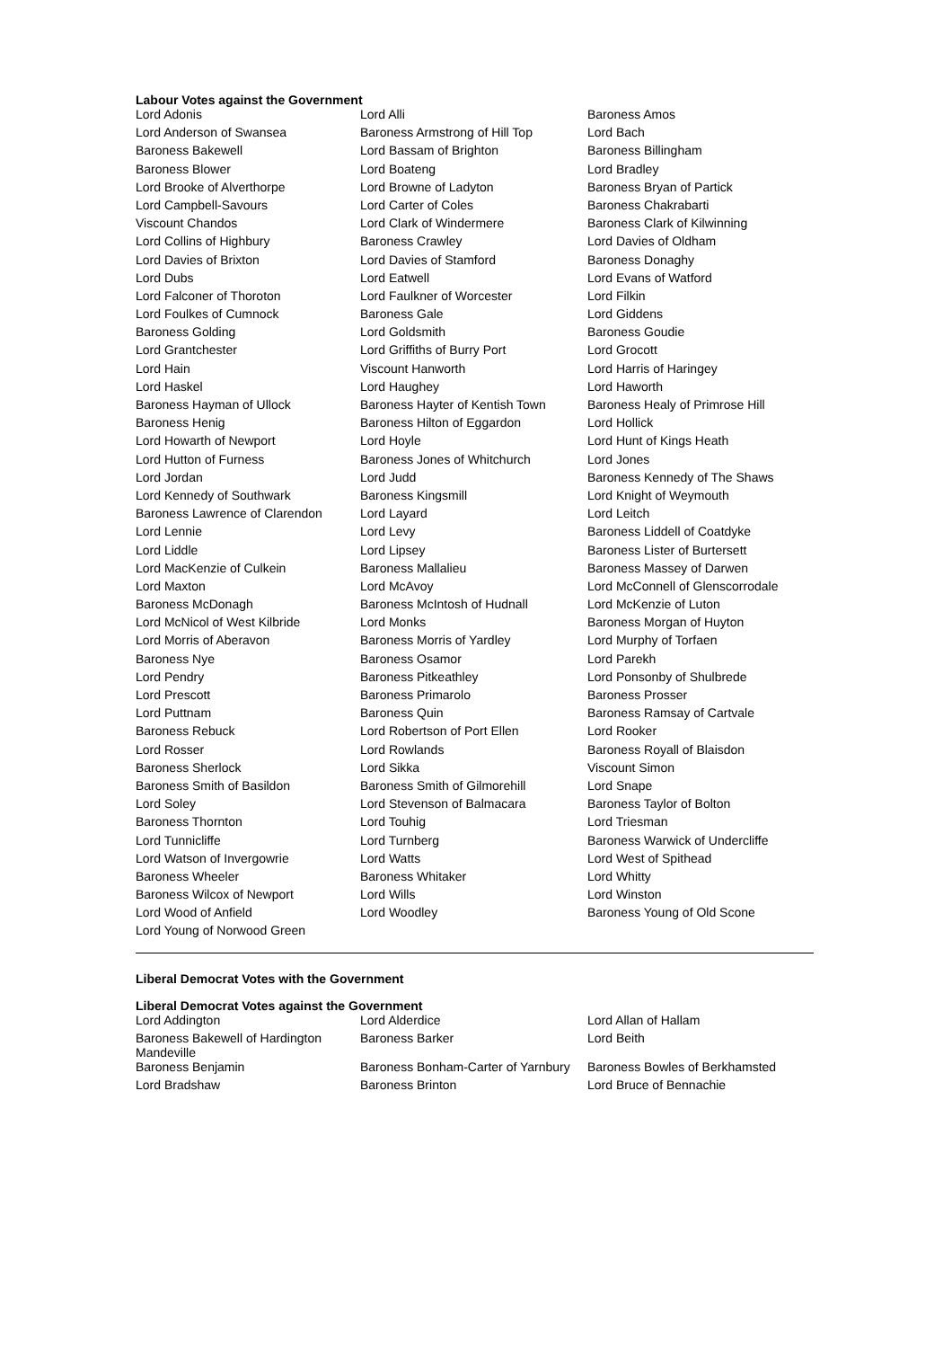Labour Votes against the Government
| Lord Adonis | Lord Alli | Baroness Amos |
| Lord Anderson of Swansea | Baroness Armstrong of Hill Top | Lord Bach |
| Baroness Bakewell | Lord Bassam of Brighton | Baroness Billingham |
| Baroness Blower | Lord Boateng | Lord Bradley |
| Lord Brooke of Alverthorpe | Lord Browne of Ladyton | Baroness Bryan of Partick |
| Lord Campbell-Savours | Lord Carter of Coles | Baroness Chakrabarti |
| Viscount Chandos | Lord Clark of Windermere | Baroness Clark of Kilwinning |
| Lord Collins of Highbury | Baroness Crawley | Lord Davies of Oldham |
| Lord Davies of Brixton | Lord Davies of Stamford | Baroness Donaghy |
| Lord Dubs | Lord Eatwell | Lord Evans of Watford |
| Lord Falconer of Thoroton | Lord Faulkner of Worcester | Lord Filkin |
| Lord Foulkes of Cumnock | Baroness Gale | Lord Giddens |
| Baroness Golding | Lord Goldsmith | Baroness Goudie |
| Lord Grantchester | Lord Griffiths of Burry Port | Lord Grocott |
| Lord Hain | Viscount Hanworth | Lord Harris of Haringey |
| Lord Haskel | Lord Haughey | Lord Haworth |
| Baroness Hayman of Ullock | Baroness Hayter of Kentish Town | Baroness Healy of Primrose Hill |
| Baroness Henig | Baroness Hilton of Eggardon | Lord Hollick |
| Lord Howarth of Newport | Lord Hoyle | Lord Hunt of Kings Heath |
| Lord Hutton of Furness | Baroness Jones of Whitchurch | Lord Jones |
| Lord Jordan | Lord Judd | Baroness Kennedy of The Shaws |
| Lord Kennedy of Southwark | Baroness Kingsmill | Lord Knight of Weymouth |
| Baroness Lawrence of Clarendon | Lord Layard | Lord Leitch |
| Lord Lennie | Lord Levy | Baroness Liddell of Coatdyke |
| Lord Liddle | Lord Lipsey | Baroness Lister of Burtersett |
| Lord MacKenzie of Culkein | Baroness Mallalieu | Baroness Massey of Darwen |
| Lord Maxton | Lord McAvoy | Lord McConnell of Glenscorrodale |
| Baroness McDonagh | Baroness McIntosh of Hudnall | Lord McKenzie of Luton |
| Lord McNicol of West Kilbride | Lord Monks | Baroness Morgan of Huyton |
| Lord Morris of Aberavon | Baroness Morris of Yardley | Lord Murphy of Torfaen |
| Baroness Nye | Baroness Osamor | Lord Parekh |
| Lord Pendry | Baroness Pitkeathley | Lord Ponsonby of Shulbrede |
| Lord Prescott | Baroness Primarolo | Baroness Prosser |
| Lord Puttnam | Baroness Quin | Baroness Ramsay of Cartvale |
| Baroness Rebuck | Lord Robertson of Port Ellen | Lord Rooker |
| Lord Rosser | Lord Rowlands | Baroness Royall of Blaisdon |
| Baroness Sherlock | Lord Sikka | Viscount Simon |
| Baroness Smith of Basildon | Baroness Smith of Gilmorehill | Lord Snape |
| Lord Soley | Lord Stevenson of Balmacara | Baroness Taylor of Bolton |
| Baroness Thornton | Lord Touhig | Lord Triesman |
| Lord Tunnicliffe | Lord Turnberg | Baroness Warwick of Undercliffe |
| Lord Watson of Invergowrie | Lord Watts | Lord West of Spithead |
| Baroness Wheeler | Baroness Whitaker | Lord Whitty |
| Baroness Wilcox of Newport | Lord Wills | Lord Winston |
| Lord Wood of Anfield | Lord Woodley | Baroness Young of Old Scone |
| Lord Young of Norwood Green | | |
Liberal Democrat Votes with the Government
Liberal Democrat Votes against the Government
| Lord Addington | Lord Alderdice | Lord Allan of Hallam |
| Baroness Bakewell of Hardington Mandeville | Baroness Barker | Lord Beith |
| Baroness Benjamin | Baroness Bonham-Carter of Yarnbury | Baroness Bowles of Berkhamsted |
| Lord Bradshaw | Baroness Brinton | Lord Bruce of Bennachie |